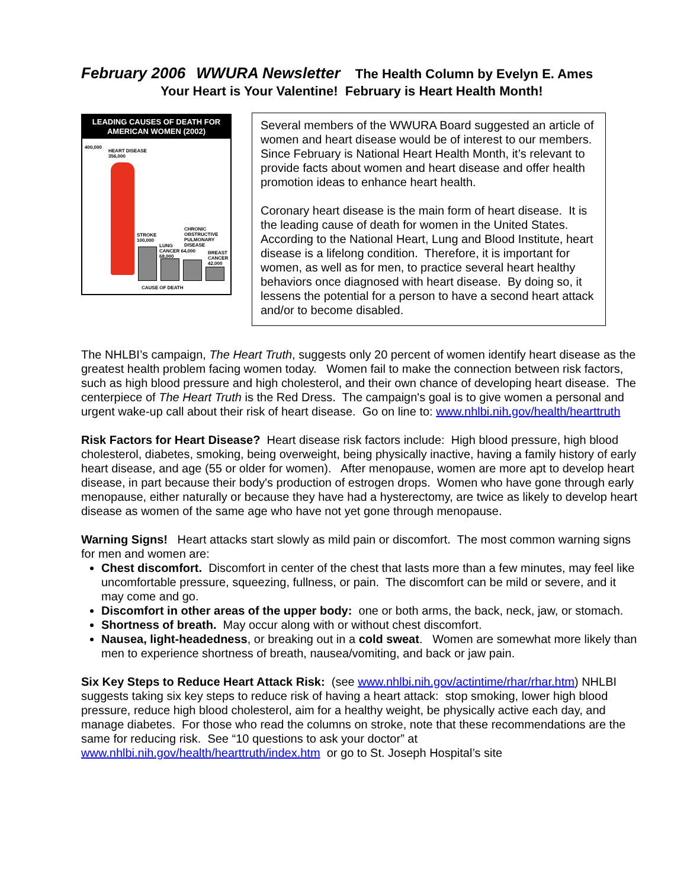February 2006 WWURA Newsletter The Health Column by Evelyn E. Ames
Your Heart is Your Valentine! February is Heart Health Month!
LEADING CAUSES OF DEATH FOR
AMERICAN WOMEN (2002)
400,000
HEART DISEASE
356,000
STROKE
100,000
LUNG
CANCER 64,000
68,000
CHRONIC
OBSTRUCTIVE
PULMONARY
DISEASE
BREAST
CANCER
42,000
CAUSE OF DEATH
Several members of the WWURA Board suggested an article of women and heart disease would be of interest to our members. Since February is National Heart Health Month, it’s relevant to provide facts about women and heart disease and offer health promotion ideas to enhance heart health.
Coronary heart disease is the main form of heart disease. It is the leading cause of death for women in the United States. According to the National Heart, Lung and Blood Institute, heart disease is a lifelong condition. Therefore, it is important for women, as well as for men, to practice several heart healthy behaviors once diagnosed with heart disease. By doing so, it lessens the potential for a person to have a second heart attack and/or to become disabled.
The NHLBI’s campaign, The Heart Truth, suggests only 20 percent of women identify heart disease as the greatest health problem facing women today. Women fail to make the connection between risk factors, such as high blood pressure and high cholesterol, and their own chance of developing heart disease. The centerpiece of The Heart Truth is the Red Dress. The campaign's goal is to give women a personal and urgent wake-up call about their risk of heart disease. Go on line to: www.nhlbi.nih.gov/health/hearttruth
Risk Factors for Heart Disease? Heart disease risk factors include: High blood pressure, high blood cholesterol, diabetes, smoking, being overweight, being physically inactive, having a family history of early heart disease, and age (55 or older for women). After menopause, women are more apt to develop heart disease, in part because their body's production of estrogen drops. Women who have gone through early menopause, either naturally or because they have had a hysterectomy, are twice as likely to develop heart disease as women of the same age who have not yet gone through menopause.
Warning Signs! Heart attacks start slowly as mild pain or discomfort. The most common warning signs for men and women are:
Chest discomfort. Discomfort in center of the chest that lasts more than a few minutes, may feel like uncomfortable pressure, squeezing, fullness, or pain. The discomfort can be mild or severe, and it may come and go.
Discomfort in other areas of the upper body: one or both arms, the back, neck, jaw, or stomach.
Shortness of breath. May occur along with or without chest discomfort.
Nausea, light-headedness, or breaking out in a cold sweat. Women are somewhat more likely than men to experience shortness of breath, nausea/vomiting, and back or jaw pain.
Six Key Steps to Reduce Heart Attack Risk: (see www.nhlbi.nih.gov/actintime/rhar/rhar.htm) NHLBI suggests taking six key steps to reduce risk of having a heart attack: stop smoking, lower high blood pressure, reduce high blood cholesterol, aim for a healthy weight, be physically active each day, and manage diabetes. For those who read the columns on stroke, note that these recommendations are the same for reducing risk. See “10 questions to ask your doctor” at www.nhlbi.nih.gov/health/hearttruth/index.htm or go to St. Joseph Hospital’s site